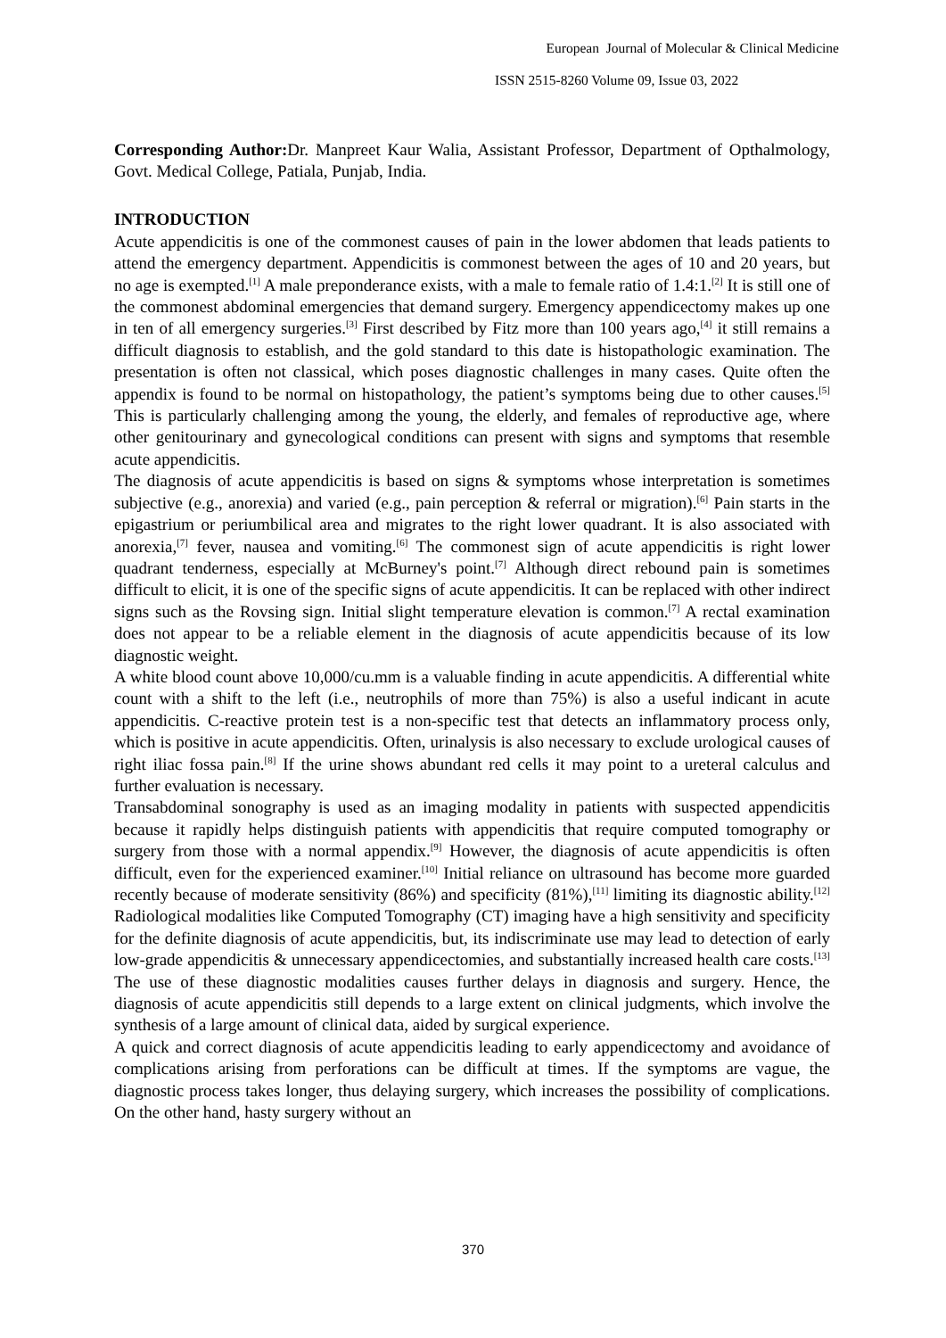European Journal of Molecular & Clinical Medicine
ISSN 2515-8260 Volume 09, Issue 03, 2022
Corresponding Author: Dr. Manpreet Kaur Walia, Assistant Professor, Department of Opthalmology, Govt. Medical College, Patiala, Punjab, India.
INTRODUCTION
Acute appendicitis is one of the commonest causes of pain in the lower abdomen that leads patients to attend the emergency department. Appendicitis is commonest between the ages of 10 and 20 years, but no age is exempted.<sup>[1]</sup> A male preponderance exists, with a male to female ratio of 1.4:1.<sup>[2]</sup> It is still one of the commonest abdominal emergencies that demand surgery. Emergency appendicectomy makes up one in ten of all emergency surgeries.<sup>[3]</sup> First described by Fitz more than 100 years ago,<sup>[4]</sup> it still remains a difficult diagnosis to establish, and the gold standard to this date is histopathologic examination. The presentation is often not classical, which poses diagnostic challenges in many cases. Quite often the appendix is found to be normal on histopathology, the patient’s symptoms being due to other causes.<sup>[5]</sup> This is particularly challenging among the young, the elderly, and females of reproductive age, where other genitourinary and gynecological conditions can present with signs and symptoms that resemble acute appendicitis.
The diagnosis of acute appendicitis is based on signs & symptoms whose interpretation is sometimes subjective (e.g., anorexia) and varied (e.g., pain perception & referral or migration).<sup>[6]</sup> Pain starts in the epigastrium or periumbilical area and migrates to the right lower quadrant. It is also associated with anorexia,<sup>[7]</sup> fever, nausea and vomiting.<sup>[6]</sup> The commonest sign of acute appendicitis is right lower quadrant tenderness, especially at McBurney's point.<sup>[7]</sup> Although direct rebound pain is sometimes difficult to elicit, it is one of the specific signs of acute appendicitis. It can be replaced with other indirect signs such as the Rovsing sign. Initial slight temperature elevation is common.<sup>[7]</sup> A rectal examination does not appear to be a reliable element in the diagnosis of acute appendicitis because of its low diagnostic weight.
A white blood count above 10,000/cu.mm is a valuable finding in acute appendicitis. A differential white count with a shift to the left (i.e., neutrophils of more than 75%) is also a useful indicant in acute appendicitis. C-reactive protein test is a non-specific test that detects an inflammatory process only, which is positive in acute appendicitis. Often, urinalysis is also necessary to exclude urological causes of right iliac fossa pain.<sup>[8]</sup> If the urine shows abundant red cells it may point to a ureteral calculus and further evaluation is necessary.
Transabdominal sonography is used as an imaging modality in patients with suspected appendicitis because it rapidly helps distinguish patients with appendicitis that require computed tomography or surgery from those with a normal appendix.<sup>[9]</sup> However, the diagnosis of acute appendicitis is often difficult, even for the experienced examiner.<sup>[10]</sup> Initial reliance on ultrasound has become more guarded recently because of moderate sensitivity (86%) and specificity (81%),<sup>[11]</sup> limiting its diagnostic ability.<sup>[12]</sup> Radiological modalities like Computed Tomography (CT) imaging have a high sensitivity and specificity for the definite diagnosis of acute appendicitis, but, its indiscriminate use may lead to detection of early low-grade appendicitis & unnecessary appendicectomies, and substantially increased health care costs.<sup>[13]</sup> The use of these diagnostic modalities causes further delays in diagnosis and surgery. Hence, the diagnosis of acute appendicitis still depends to a large extent on clinical judgments, which involve the synthesis of a large amount of clinical data, aided by surgical experience.
A quick and correct diagnosis of acute appendicitis leading to early appendicectomy and avoidance of complications arising from perforations can be difficult at times. If the symptoms are vague, the diagnostic process takes longer, thus delaying surgery, which increases the possibility of complications. On the other hand, hasty surgery without an
370